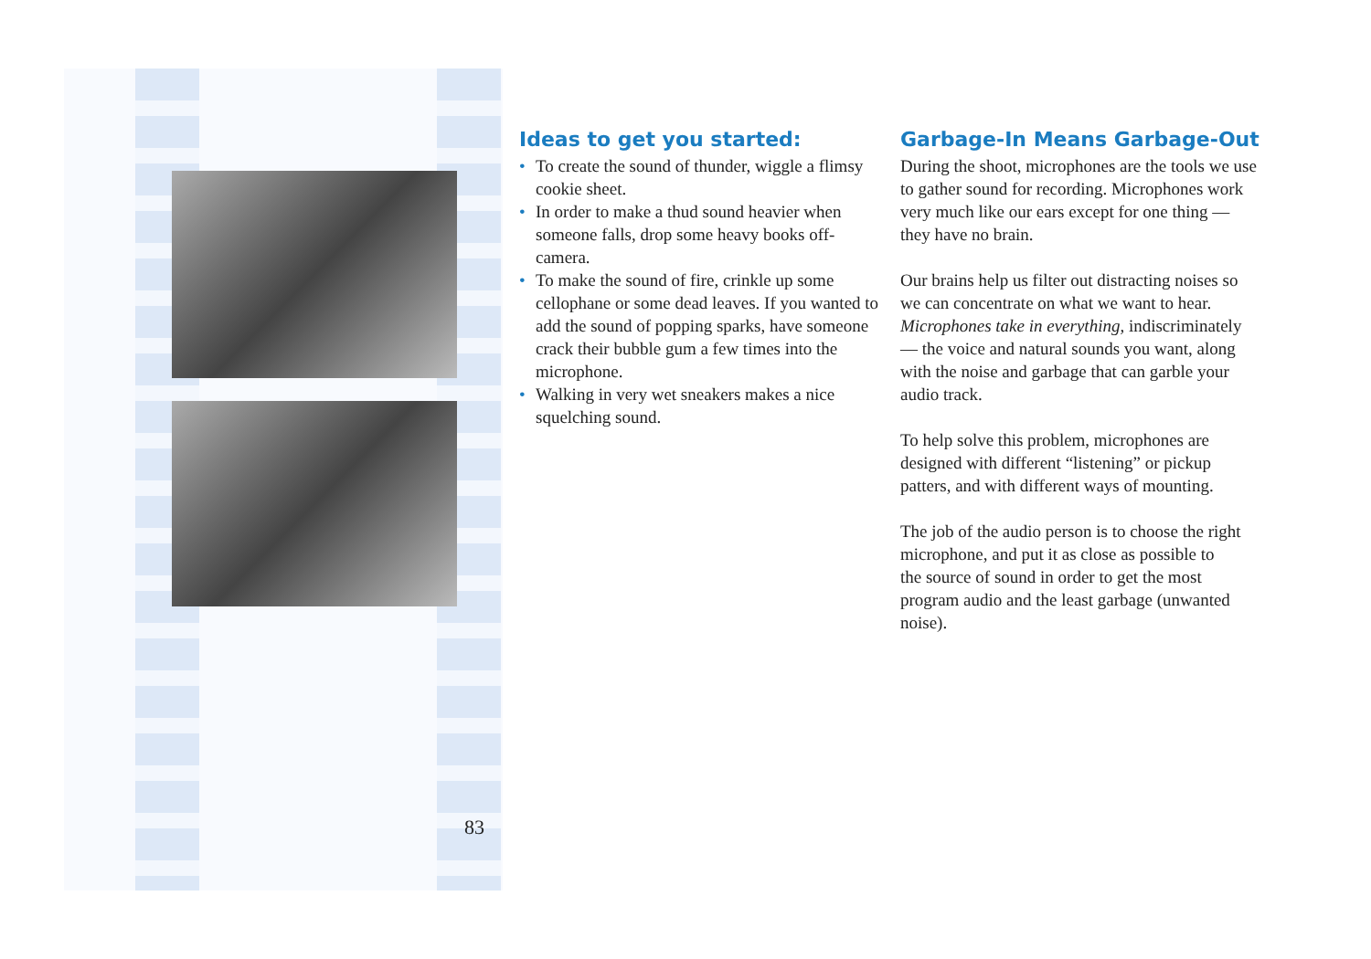Ideas to get you started:
• To create the sound of thunder, wiggle a flimsy cookie sheet.
• In order to make a thud sound heavier when someone falls, drop some heavy books off-camera.
• To make the sound of fire, crinkle up some cellophane or some dead leaves. If you wanted to add the sound of popping sparks, have someone crack their bubble gum a few times into the microphone.
• Walking in very wet sneakers makes a nice squelching sound.
Garbage-In Means Garbage-Out
During the shoot, microphones are the tools we use to gather sound for recording. Microphones work very much like our ears except for one thing — they have no brain.
Our brains help us filter out distracting noises so we can concentrate on what we want to hear. Microphones take in everything, indiscriminately — the voice and natural sounds you want, along with the noise and garbage that can garble your audio track.
To help solve this problem, microphones are designed with different “listening” or pickup patters, and with different ways of mounting.
The job of the audio person is to choose the right microphone, and put it as close as possible to
the source of sound in order to get the most program audio and the least garbage (unwanted noise).
83